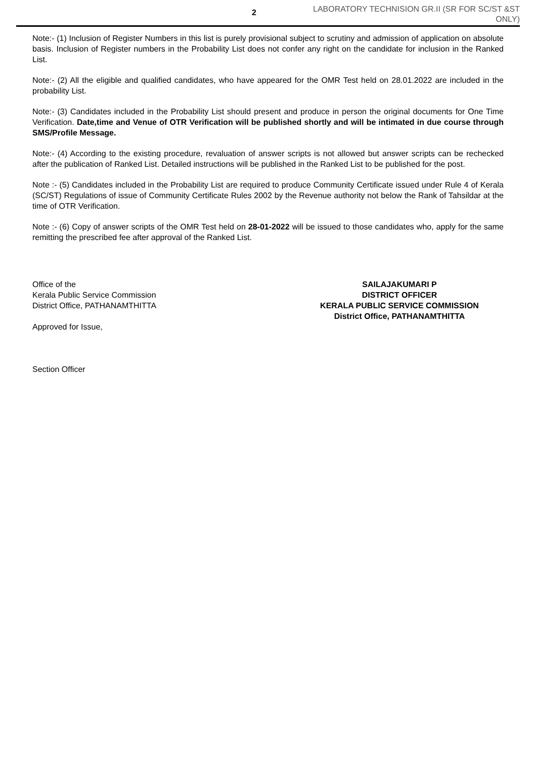2
LABORATORY TECHNISION GR.II (SR FOR SC/ST &ST ONLY)
Note:- (1) Inclusion of Register Numbers in this list is purely provisional subject to scrutiny and admission of application on absolute basis. Inclusion of Register numbers in the Probability List does not confer any right on the candidate for inclusion in the Ranked List.
Note:- (2) All the eligible and qualified candidates, who have appeared for the OMR Test held on 28.01.2022 are included in the probability List.
Note:- (3) Candidates included in the Probability List should present and produce in person the original documents for One Time Verification. Date,time and Venue of OTR Verification will be published shortly and will be intimated in due course through SMS/Profile Message.
Note:- (4) According to the existing procedure, revaluation of answer scripts is not allowed but answer scripts can be rechecked after the publication of Ranked List. Detailed instructions will be published in the Ranked List to be published for the post.
Note :- (5) Candidates included in the Probability List are required to produce Community Certificate issued under Rule 4 of Kerala (SC/ST) Regulations of issue of Community Certificate Rules 2002 by the Revenue authority not below the Rank of Tahsildar at the time of OTR Verification.
Note :- (6) Copy of answer scripts of the OMR Test held on 28-01-2022 will be issued to those candidates who, apply for the same remitting the prescribed fee after approval of the Ranked List.
Office of the
Kerala Public Service Commission
District Office, PATHANAMTHITTA
Approved for Issue,
Section Officer
SAILAJAKUMARI P
DISTRICT OFFICER
KERALA PUBLIC SERVICE COMMISSION
District Office, PATHANAMTHITTA